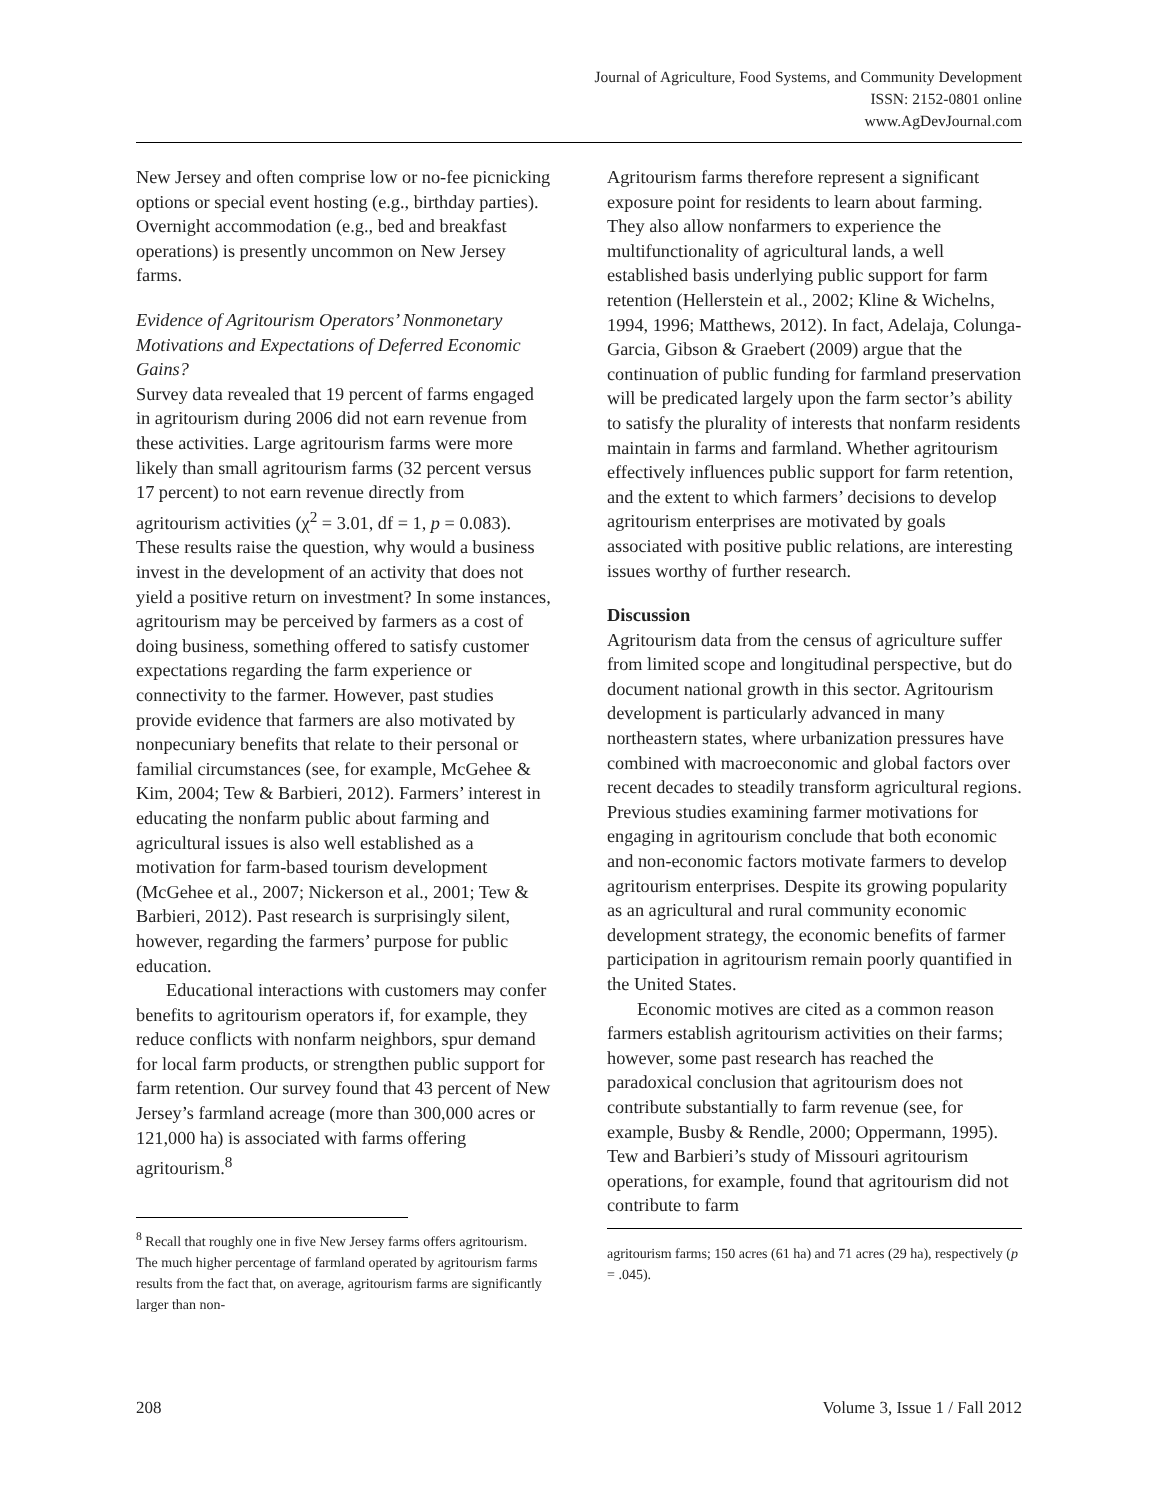Journal of Agriculture, Food Systems, and Community Development
ISSN: 2152-0801 online
www.AgDevJournal.com
New Jersey and often comprise low or no-fee picnicking options or special event hosting (e.g., birthday parties). Overnight accommodation (e.g., bed and breakfast operations) is presently uncommon on New Jersey farms.
Evidence of Agritourism Operators’ Nonmonetary Motivations and Expectations of Deferred Economic Gains?
Survey data revealed that 19 percent of farms engaged in agritourism during 2006 did not earn revenue from these activities. Large agritourism farms were more likely than small agritourism farms (32 percent versus 17 percent) to not earn revenue directly from agritourism activities (χ<sup>2</sup> = 3.01, df = 1, p = 0.083). These results raise the question, why would a business invest in the development of an activity that does not yield a positive return on investment? In some instances, agritourism may be perceived by farmers as a cost of doing business, something offered to satisfy customer expectations regarding the farm experience or connectivity to the farmer. However, past studies provide evidence that farmers are also motivated by nonpecuniary benefits that relate to their personal or familial circumstances (see, for example, McGehee & Kim, 2004; Tew & Barbieri, 2012). Farmers’ interest in educating the nonfarm public about farming and agricultural issues is also well established as a motivation for farm-based tourism development (McGehee et al., 2007; Nickerson et al., 2001; Tew & Barbieri, 2012). Past research is surprisingly silent, however, regarding the farmers’ purpose for public education.
Educational interactions with customers may confer benefits to agritourism operators if, for example, they reduce conflicts with nonfarm neighbors, spur demand for local farm products, or strengthen public support for farm retention. Our survey found that 43 percent of New Jersey’s farmland acreage (more than 300,000 acres or 121,000 ha) is associated with farms offering agritourism.<sup>8</sup>
<sup>8</sup> Recall that roughly one in five New Jersey farms offers agritourism. The much higher percentage of farmland operated by agritourism farms results from the fact that, on average, agritourism farms are significantly larger than non-
Agritourism farms therefore represent a significant exposure point for residents to learn about farming. They also allow nonfarmers to experience the multifunctionality of agricultural lands, a well established basis underlying public support for farm retention (Hellerstein et al., 2002; Kline & Wichelns, 1994, 1996; Matthews, 2012). In fact, Adelaja, Colunga-Garcia, Gibson & Graebert (2009) argue that the continuation of public funding for farmland preservation will be predicated largely upon the farm sector’s ability to satisfy the plurality of interests that nonfarm residents maintain in farms and farmland. Whether agritourism effectively influences public support for farm retention, and the extent to which farmers’ decisions to develop agritourism enterprises are motivated by goals associated with positive public relations, are interesting issues worthy of further research.
Discussion
Agritourism data from the census of agriculture suffer from limited scope and longitudinal perspective, but do document national growth in this sector. Agritourism development is particularly advanced in many northeastern states, where urbanization pressures have combined with macroeconomic and global factors over recent decades to steadily transform agricultural regions. Previous studies examining farmer motivations for engaging in agritourism conclude that both economic and non-economic factors motivate farmers to develop agritourism enterprises. Despite its growing popularity as an agricultural and rural community economic development strategy, the economic benefits of farmer participation in agritourism remain poorly quantified in the United States.
Economic motives are cited as a common reason farmers establish agritourism activities on their farms; however, some past research has reached the paradoxical conclusion that agritourism does not contribute substantially to farm revenue (see, for example, Busby & Rendle, 2000; Oppermann, 1995). Tew and Barbieri’s study of Missouri agritourism operations, for example, found that agritourism did not contribute to farm
agritourism farms; 150 acres (61 ha) and 71 acres (29 ha), respectively (p = .045).
208 Volume 3, Issue 1 / Fall 2012